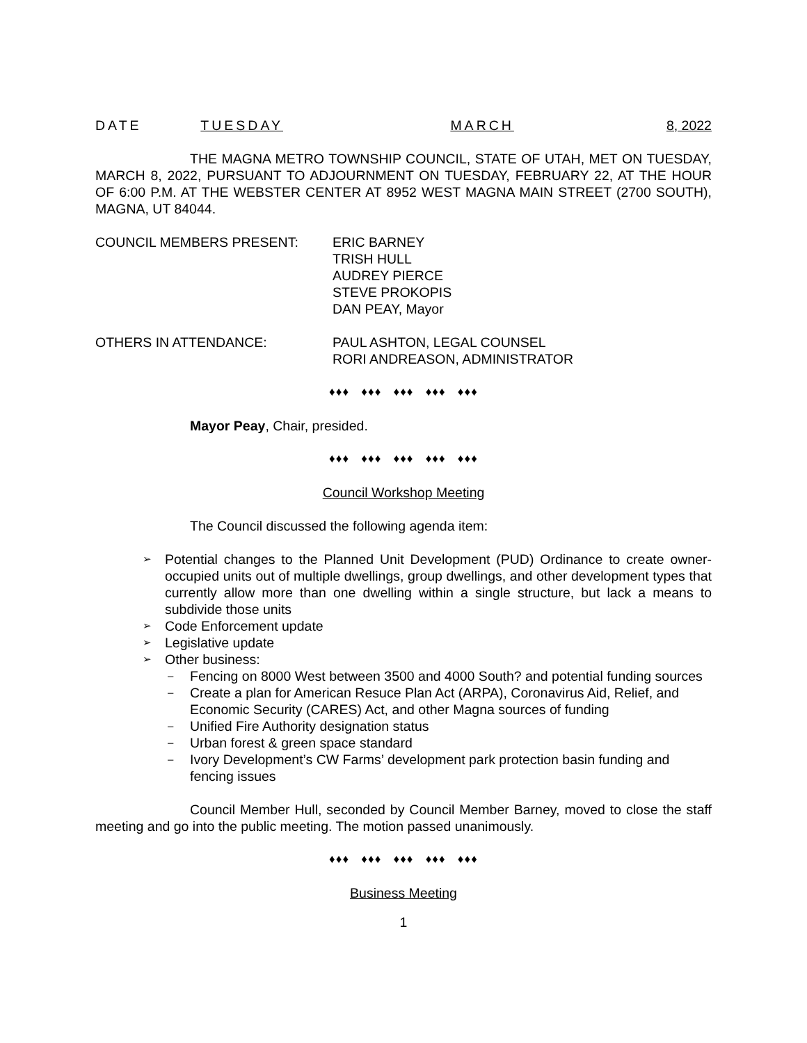DATE TUESDAY MARCH 8, 2022
THE MAGNA METRO TOWNSHIP COUNCIL, STATE OF UTAH, MET ON TUESDAY, MARCH 8, 2022, PURSUANT TO ADJOURNMENT ON TUESDAY, FEBRUARY 22, AT THE HOUR OF 6:00 P.M. AT THE WEBSTER CENTER AT 8952 WEST MAGNA MAIN STREET (2700 SOUTH), MAGNA, UT 84044.
COUNCIL MEMBERS PRESENT: ERIC BARNEY
TRISH HULL
AUDREY PIERCE
STEVE PROKOPIS
DAN PEAY, Mayor
OTHERS IN ATTENDANCE: PAUL ASHTON, LEGAL COUNSEL
RORI ANDREASON, ADMINISTRATOR
♦♦♦ ♦♦♦ ♦♦♦ ♦♦♦ ♦♦♦
Mayor Peay, Chair, presided.
♦♦♦ ♦♦♦ ♦♦♦ ♦♦♦ ♦♦♦
Council Workshop Meeting
The Council discussed the following agenda item:
➢ Potential changes to the Planned Unit Development (PUD) Ordinance to create owner-occupied units out of multiple dwellings, group dwellings, and other development types that currently allow more than one dwelling within a single structure, but lack a means to subdivide those units
➢ Code Enforcement update
➢ Legislative update
➢ Other business:
– Fencing on 8000 West between 3500 and 4000 South? and potential funding sources
– Create a plan for American Resuce Plan Act (ARPA), Coronavirus Aid, Relief, and Economic Security (CARES) Act, and other Magna sources of funding
– Unified Fire Authority designation status
– Urban forest & green space standard
– Ivory Development’s CW Farms’ development park protection basin funding and fencing issues
Council Member Hull, seconded by Council Member Barney, moved to close the staff meeting and go into the public meeting. The motion passed unanimously.
♦♦♦ ♦♦♦ ♦♦♦ ♦♦♦ ♦♦♦
Business Meeting
1